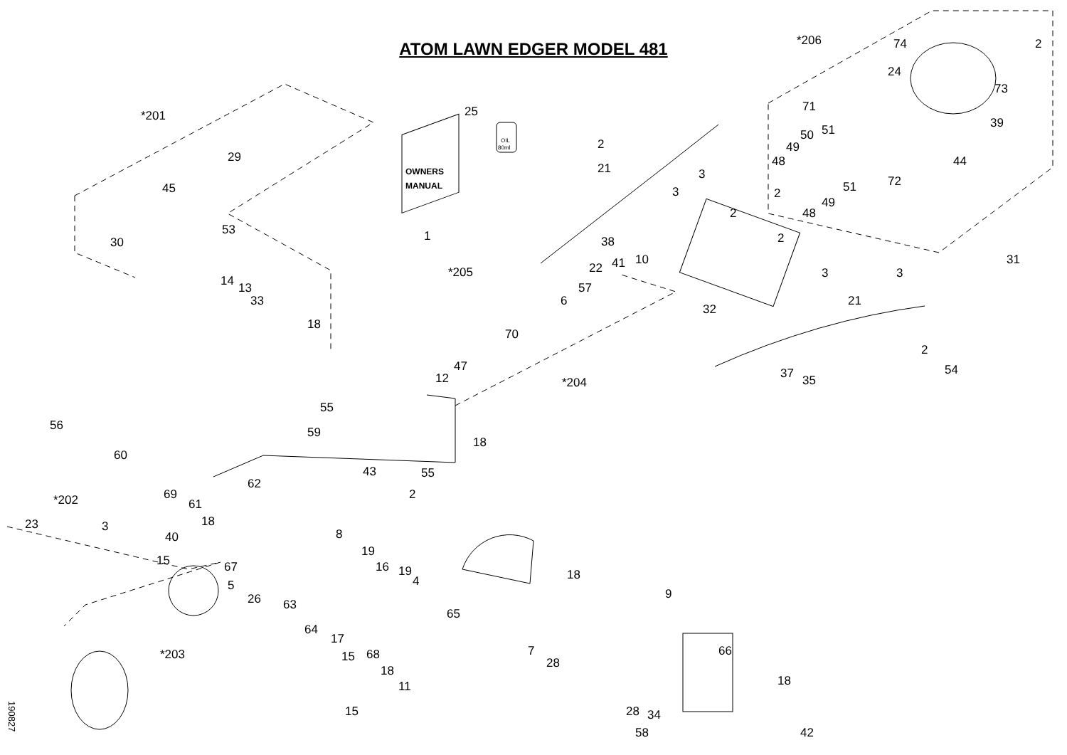ATOM LAWN EDGER MODEL 481
OWNERS
MANUAL
OIL
80ml
*201
29
45
30
53
14
13
33
18
25
1
2
21
3
3
38
*205
*206
74
2
24
73
71
50
51
49
48
39
51
72
44
2
49
48
2
2
3
3
31
32
21
2
54
37
35
22
41
10
57
6
70
47
12
*204
55
59
18
55
56
60
62
43
2
*202
69
61
18
23
3
40
8
19
16
19
4
15
67
5
26
63
64
17
15
68
18
11
15
*203
65
18
9
7
28
66
18
28
34
58
42
190827